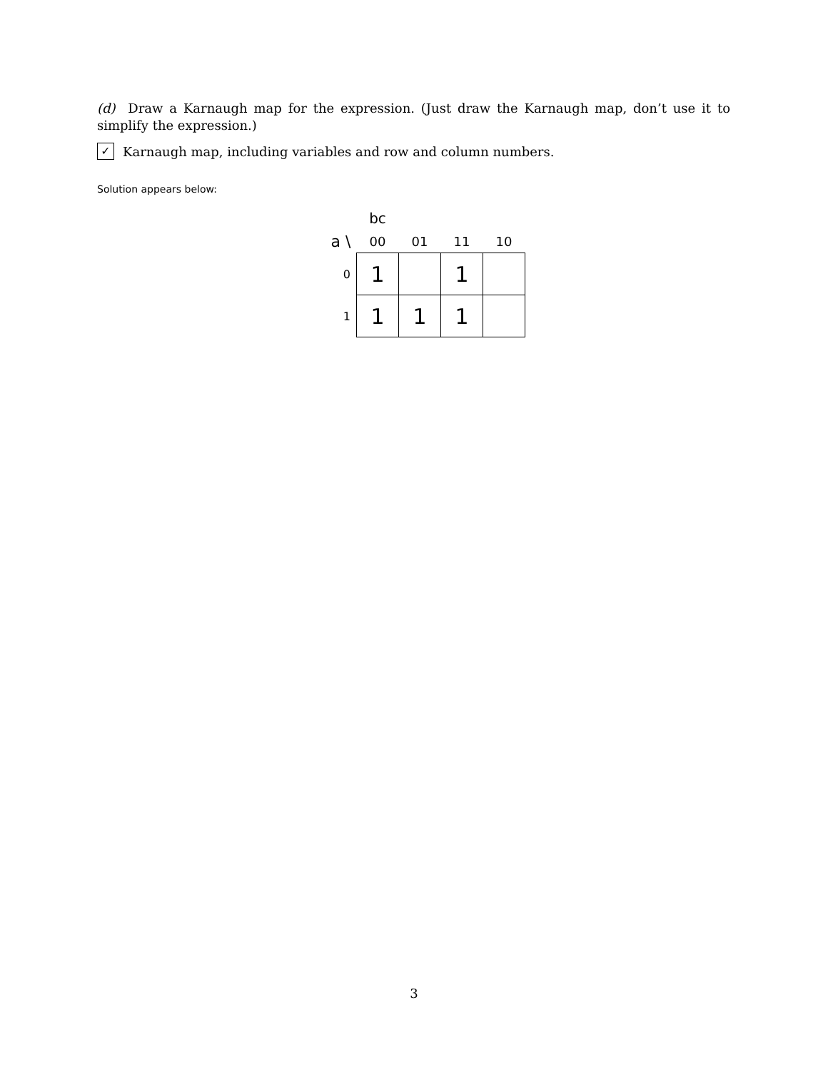(d) Draw a Karnaugh map for the expression. (Just draw the Karnaugh map, don’t use it to simplify the expression.)
✓ Karnaugh map, including variables and row and column numbers.
Solution appears below:
| | bc | | | |
| --- | --- | --- | --- | --- |
| a \ | 00 | 01 | 11 | 10 |
| 0 | 1 | | 1 | |
| 1 | 1 | 1 | 1 | |
3